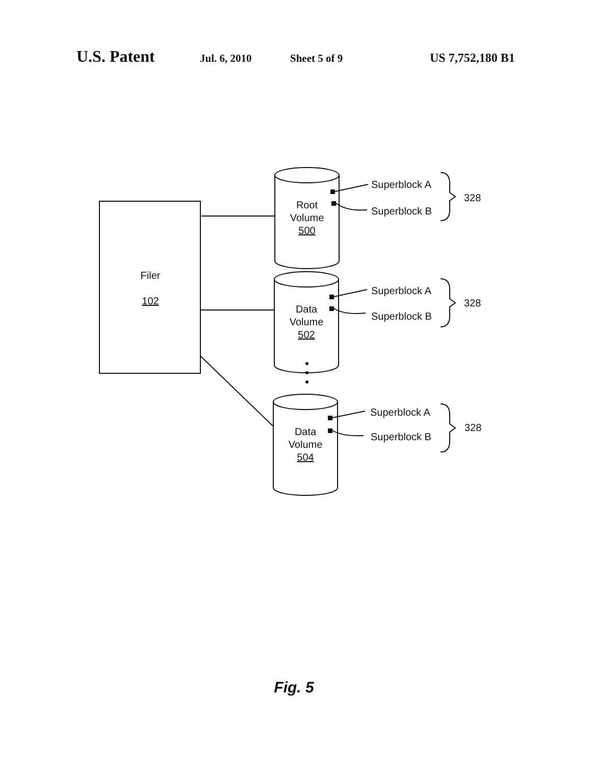U.S. Patent Jul. 6, 2010 Sheet 5 of 9 US 7,752,180 B1
Filer
102
Root
Volume
500
Data
Volume
502
Data
Volume
504
Superblock A
Superblock B
328
Superblock A
Superblock B
328
Superblock A
Superblock B
328
Fig. 5